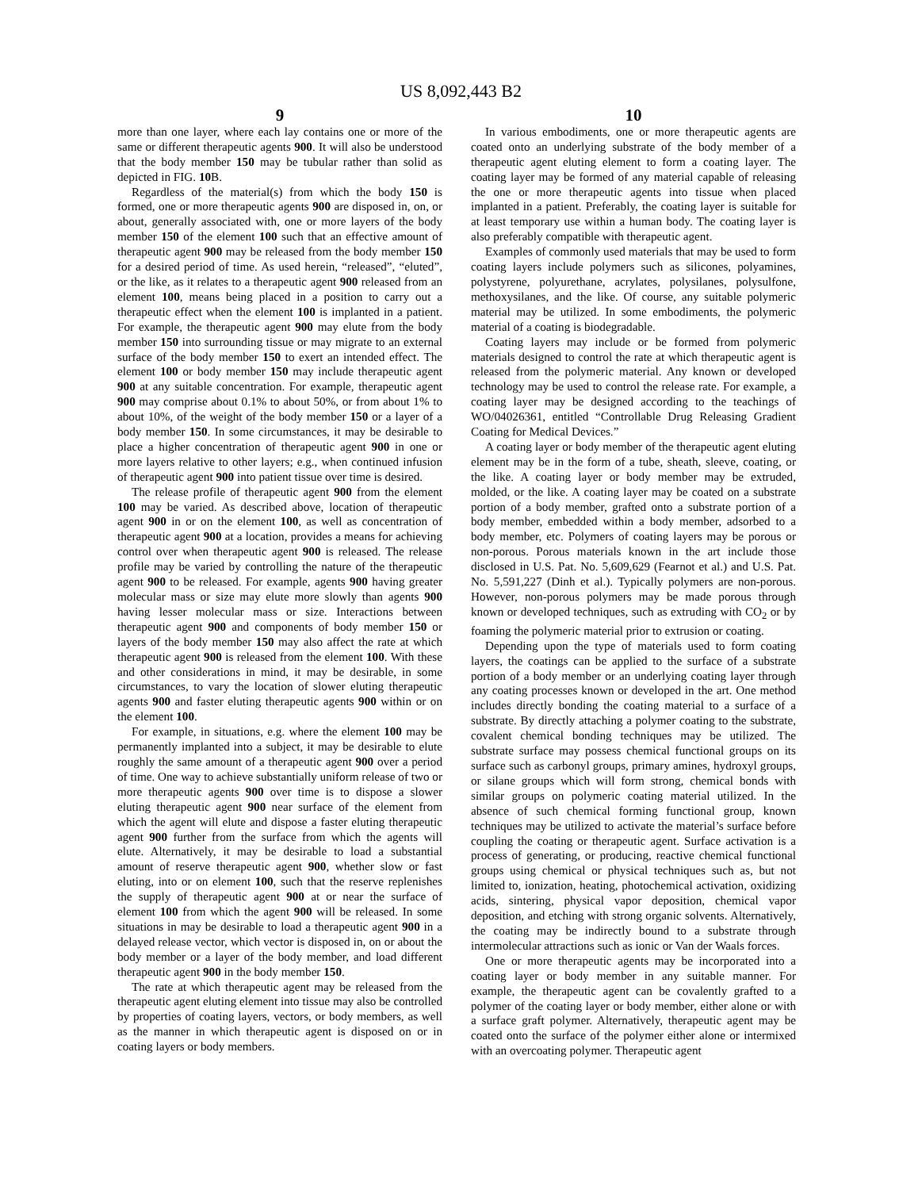US 8,092,443 B2
9
more than one layer, where each lay contains one or more of the same or different therapeutic agents 900. It will also be understood that the body member 150 may be tubular rather than solid as depicted in FIG. 10 B.
Regardless of the material(s) from which the body 150 is formed, one or more therapeutic agents 900 are disposed in, on, or about, generally associated with, one or more layers of the body member 150 of the element 100 such that an effective amount of therapeutic agent 900 may be released from the body member 150 for a desired period of time. As used herein, “released”, “eluted”, or the like, as it relates to a therapeutic agent 900 released from an element 100, means being placed in a position to carry out a therapeutic effect when the element 100 is implanted in a patient. For example, the therapeutic agent 900 may elute from the body member 150 into surrounding tissue or may migrate to an external surface of the body member 150 to exert an intended effect. The element 100 or body member 150 may include therapeutic agent 900 at any suitable concentration. For example, therapeutic agent 900 may comprise about 0.1% to about 50%, or from about 1% to about 10%, of the weight of the body member 150 or a layer of a body member 150. In some circumstances, it may be desirable to place a higher concentration of therapeutic agent 900 in one or more layers relative to other layers; e.g., when continued infusion of therapeutic agent 900 into patient tissue over time is desired.
The release profile of therapeutic agent 900 from the element 100 may be varied. As described above, location of therapeutic agent 900 in or on the element 100, as well as concentration of therapeutic agent 900 at a location, provides a means for achieving control over when therapeutic agent 900 is released. The release profile may be varied by controlling the nature of the therapeutic agent 900 to be released. For example, agents 900 having greater molecular mass or size may elute more slowly than agents 900 having lesser molecular mass or size. Interactions between therapeutic agent 900 and components of body member 150 or layers of the body member 150 may also affect the rate at which therapeutic agent 900 is released from the element 100. With these and other considerations in mind, it may be desirable, in some circumstances, to vary the location of slower eluting therapeutic agents 900 and faster eluting therapeutic agents 900 within or on the element 100.
For example, in situations, e.g. where the element 100 may be permanently implanted into a subject, it may be desirable to elute roughly the same amount of a therapeutic agent 900 over a period of time. One way to achieve substantially uniform release of two or more therapeutic agents 900 over time is to dispose a slower eluting therapeutic agent 900 near surface of the element from which the agent will elute and dispose a faster eluting therapeutic agent 900 further from the surface from which the agents will elute. Alternatively, it may be desirable to load a substantial amount of reserve therapeutic agent 900, whether slow or fast eluting, into or on element 100, such that the reserve replenishes the supply of therapeutic agent 900 at or near the surface of element 100 from which the agent 900 will be released. In some situations in may be desirable to load a therapeutic agent 900 in a delayed release vector, which vector is disposed in, on or about the body member or a layer of the body member, and load different therapeutic agent 900 in the body member 150.
The rate at which therapeutic agent may be released from the therapeutic agent eluting element into tissue may also be controlled by properties of coating layers, vectors, or body members, as well as the manner in which therapeutic agent is disposed on or in coating layers or body members.
10
In various embodiments, one or more therapeutic agents are coated onto an underlying substrate of the body member of a therapeutic agent eluting element to form a coating layer. The coating layer may be formed of any material capable of releasing the one or more therapeutic agents into tissue when placed implanted in a patient. Preferably, the coating layer is suitable for at least temporary use within a human body. The coating layer is also preferably compatible with therapeutic agent.
Examples of commonly used materials that may be used to form coating layers include polymers such as silicones, polyamines, polystyrene, polyurethane, acrylates, polysilanes, polysulfone, methoxysilanes, and the like. Of course, any suitable polymeric material may be utilized. In some embodiments, the polymeric material of a coating is biodegradable.
Coating layers may include or be formed from polymeric materials designed to control the rate at which therapeutic agent is released from the polymeric material. Any known or developed technology may be used to control the release rate. For example, a coating layer may be designed according to the teachings of WO/04026361, entitled “Controllable Drug Releasing Gradient Coating for Medical Devices.”
A coating layer or body member of the therapeutic agent eluting element may be in the form of a tube, sheath, sleeve, coating, or the like. A coating layer or body member may be extruded, molded, or the like. A coating layer may be coated on a substrate portion of a body member, grafted onto a substrate portion of a body member, embedded within a body member, adsorbed to a body member, etc. Polymers of coating layers may be porous or non-porous. Porous materials known in the art include those disclosed in U.S. Pat. No. 5,609,629 (Fearnot et al.) and U.S. Pat. No. 5,591,227 (Dinh et al.). Typically polymers are non-porous. However, non-porous polymers may be made porous through known or developed techniques, such as extruding with CO<sub>2</sub> or by foaming the polymeric material prior to extrusion or coating.
Depending upon the type of materials used to form coating layers, the coatings can be applied to the surface of a substrate portion of a body member or an underlying coating layer through any coating processes known or developed in the art. One method includes directly bonding the coating material to a surface of a substrate. By directly attaching a polymer coating to the substrate, covalent chemical bonding techniques may be utilized. The substrate surface may possess chemical functional groups on its surface such as carbonyl groups, primary amines, hydroxyl groups, or silane groups which will form strong, chemical bonds with similar groups on polymeric coating material utilized. In the absence of such chemical forming functional group, known techniques may be utilized to activate the material’s surface before coupling the coating or therapeutic agent. Surface activation is a process of generating, or producing, reactive chemical functional groups using chemical or physical techniques such as, but not limited to, ionization, heating, photochemical activation, oxidizing acids, sintering, physical vapor deposition, chemical vapor deposition, and etching with strong organic solvents. Alternatively, the coating may be indirectly bound to a substrate through intermolecular attractions such as ionic or Van der Waals forces.
One or more therapeutic agents may be incorporated into a coating layer or body member in any suitable manner. For example, the therapeutic agent can be covalently grafted to a polymer of the coating layer or body member, either alone or with a surface graft polymer. Alternatively, therapeutic agent may be coated onto the surface of the polymer either alone or intermixed with an overcoating polymer. Therapeutic agent